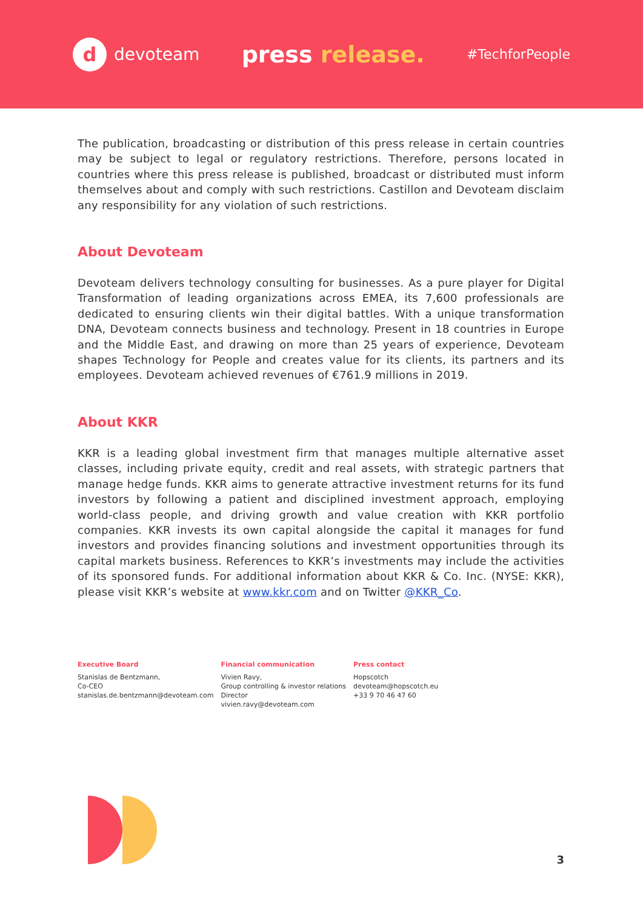d
devoteam
press release.
#TechforPeople
The publication, broadcasting or distribution of this press release in certain countries may be subject to legal or regulatory restrictions. Therefore, persons located in countries where this press release is published, broadcast or distributed must inform themselves about and comply with such restrictions. Castillon and Devoteam disclaim any responsibility for any violation of such restrictions.
About Devoteam
Devoteam delivers technology consulting for businesses. As a pure player for Digital Transformation of leading organizations across EMEA, its 7,600 professionals are dedicated to ensuring clients win their digital battles. With a unique transformation DNA, Devoteam connects business and technology. Present in 18 countries in Europe and the Middle East, and drawing on more than 25 years of experience, Devoteam shapes Technology for People and creates value for its clients, its partners and its employees. Devoteam achieved revenues of €761.9 millions in 2019.
About KKR
KKR is a leading global investment firm that manages multiple alternative asset classes, including private equity, credit and real assets, with strategic partners that manage hedge funds. KKR aims to generate attractive investment returns for its fund investors by following a patient and disciplined investment approach, employing world-class people, and driving growth and value creation with KKR portfolio companies. KKR invests its own capital alongside the capital it manages for fund investors and provides financing solutions and investment opportunities through its capital markets business. References to KKR’s investments may include the activities of its sponsored funds. For additional information about KKR & Co. Inc. (NYSE: KKR), please visit KKR’s website at www.kkr.com and on Twitter @KKR_Co.
Executive Board
Stanislas de Bentzmann,
Co-CEO
stanislas.de.bentzmann@devoteam.com
Financial communication
Vivien Ravy,
Group controlling & investor relations
Director
vivien.ravy@devoteam.com
Press contact
Hopscotch
devoteam@hopscotch.eu
+33 9 70 46 47 60
3